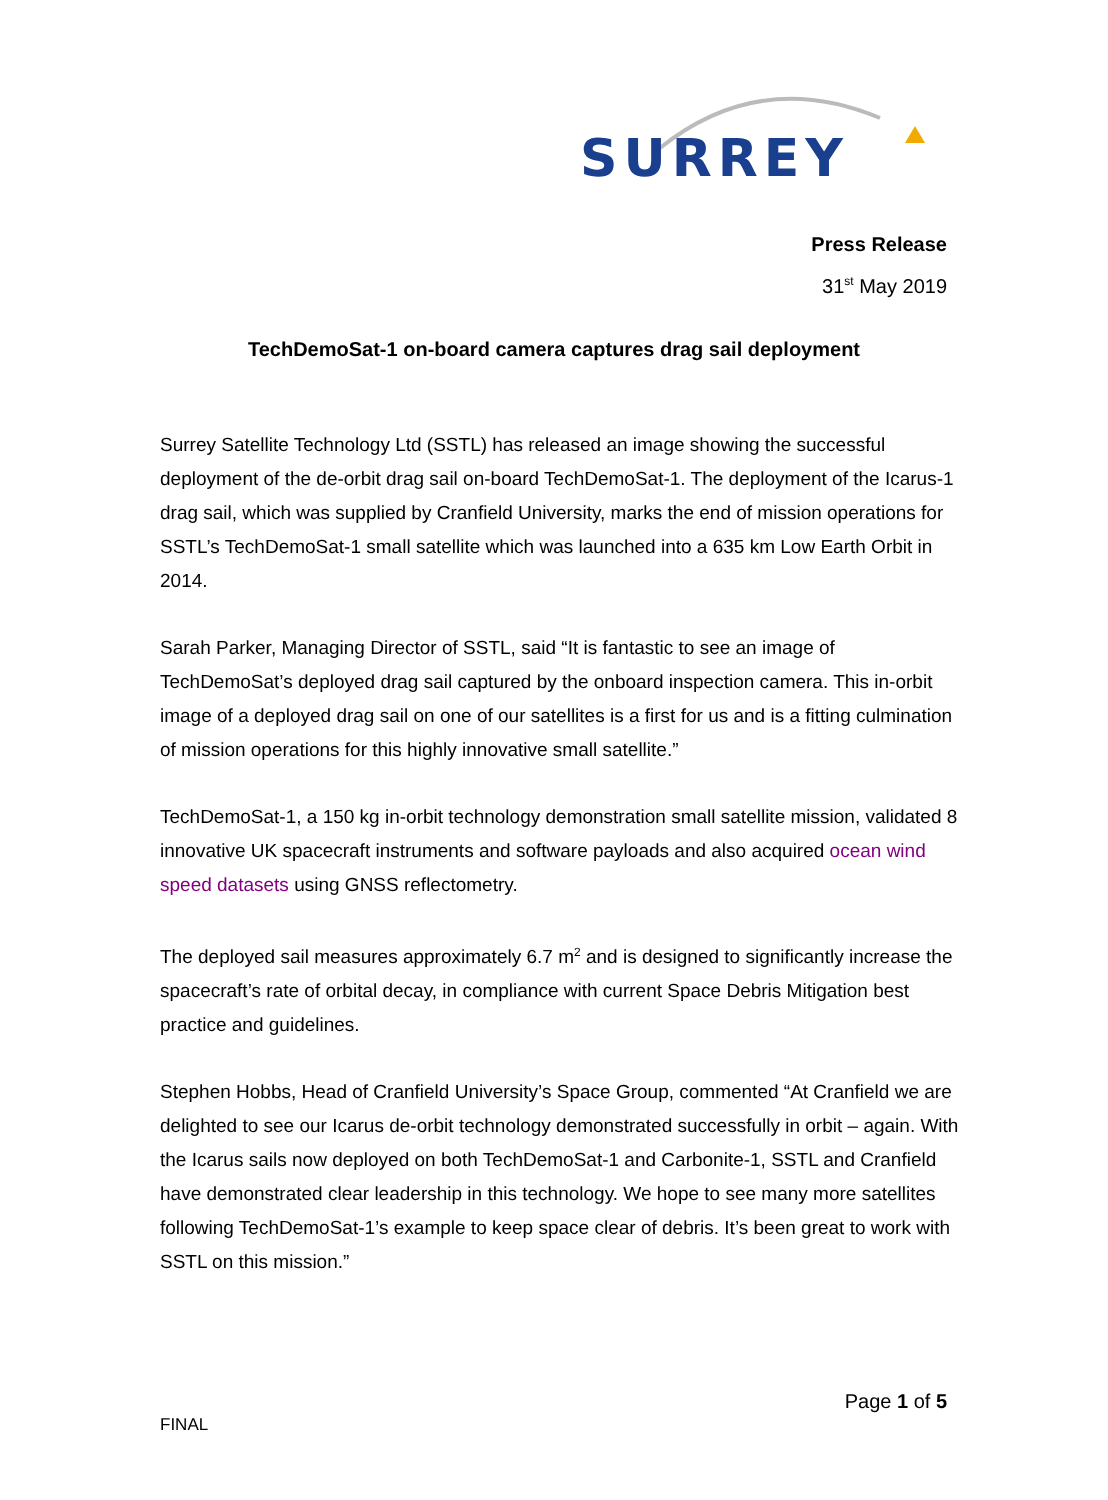SURREY
Press Release
31<sup>st</sup> May 2019
TechDemoSat-1 on-board camera captures drag sail deployment
Surrey Satellite Technology Ltd (SSTL) has released an image showing the successful deployment of the de-orbit drag sail on-board TechDemoSat-1. The deployment of the Icarus-1 drag sail, which was supplied by Cranfield University, marks the end of mission operations for SSTL’s TechDemoSat-1 small satellite which was launched into a 635 km Low Earth Orbit in 2014.
Sarah Parker, Managing Director of SSTL, said “It is fantastic to see an image of TechDemoSat’s deployed drag sail captured by the onboard inspection camera. This in-orbit image of a deployed drag sail on one of our satellites is a first for us and is a fitting culmination of mission operations for this highly innovative small satellite.”
TechDemoSat-1, a 150 kg in-orbit technology demonstration small satellite mission, validated 8 innovative UK spacecraft instruments and software payloads and also acquired ocean wind speed datasets using GNSS reflectometry.
The deployed sail measures approximately 6.7 m<sup>2</sup> and is designed to significantly increase the spacecraft’s rate of orbital decay, in compliance with current Space Debris Mitigation best practice and guidelines.
Stephen Hobbs, Head of Cranfield University’s Space Group, commented “At Cranfield we are delighted to see our Icarus de-orbit technology demonstrated successfully in orbit – again. With the Icarus sails now deployed on both TechDemoSat-1 and Carbonite-1, SSTL and Cranfield have demonstrated clear leadership in this technology. We hope to see many more satellites following TechDemoSat-1’s example to keep space clear of debris. It’s been great to work with SSTL on this mission.”
Page 1 of 5
FINAL